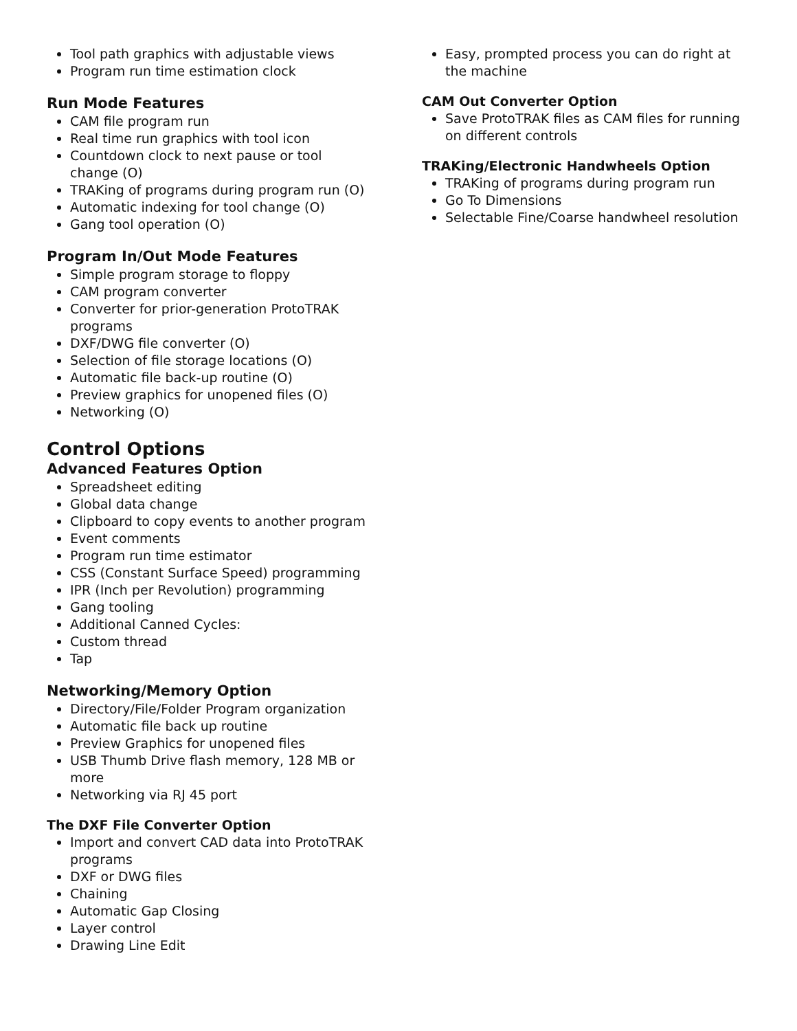Tool path graphics with adjustable views
Program run time estimation clock
Run Mode Features
CAM file program run
Real time run graphics with tool icon
Countdown clock to next pause or tool change (O)
TRAKing of programs during program run (O)
Automatic indexing for tool change (O)
Gang tool operation (O)
Program In/Out Mode Features
Simple program storage to floppy
CAM program converter
Converter for prior-generation ProtoTRAK programs
DXF/DWG file converter (O)
Selection of file storage locations (O)
Automatic file back-up routine (O)
Preview graphics for unopened files (O)
Networking (O)
Control Options
Advanced Features Option
Spreadsheet editing
Global data change
Clipboard to copy events to another program
Event comments
Program run time estimator
CSS (Constant Surface Speed) programming
IPR (Inch per Revolution) programming
Gang tooling
Additional Canned Cycles:
Custom thread
Tap
Networking/Memory Option
Directory/File/Folder Program organization
Automatic file back up routine
Preview Graphics for unopened files
USB Thumb Drive flash memory, 128 MB or more
Networking via RJ 45 port
The DXF File Converter Option
Import and convert CAD data into ProtoTRAK programs
DXF or DWG files
Chaining
Automatic Gap Closing
Layer control
Drawing Line Edit
Easy, prompted process you can do right at the machine
CAM Out Converter Option
Save ProtoTRAK files as CAM files for running on different controls
TRAKing/Electronic Handwheels Option
TRAKing of programs during program run
Go To Dimensions
Selectable Fine/Coarse handwheel resolution